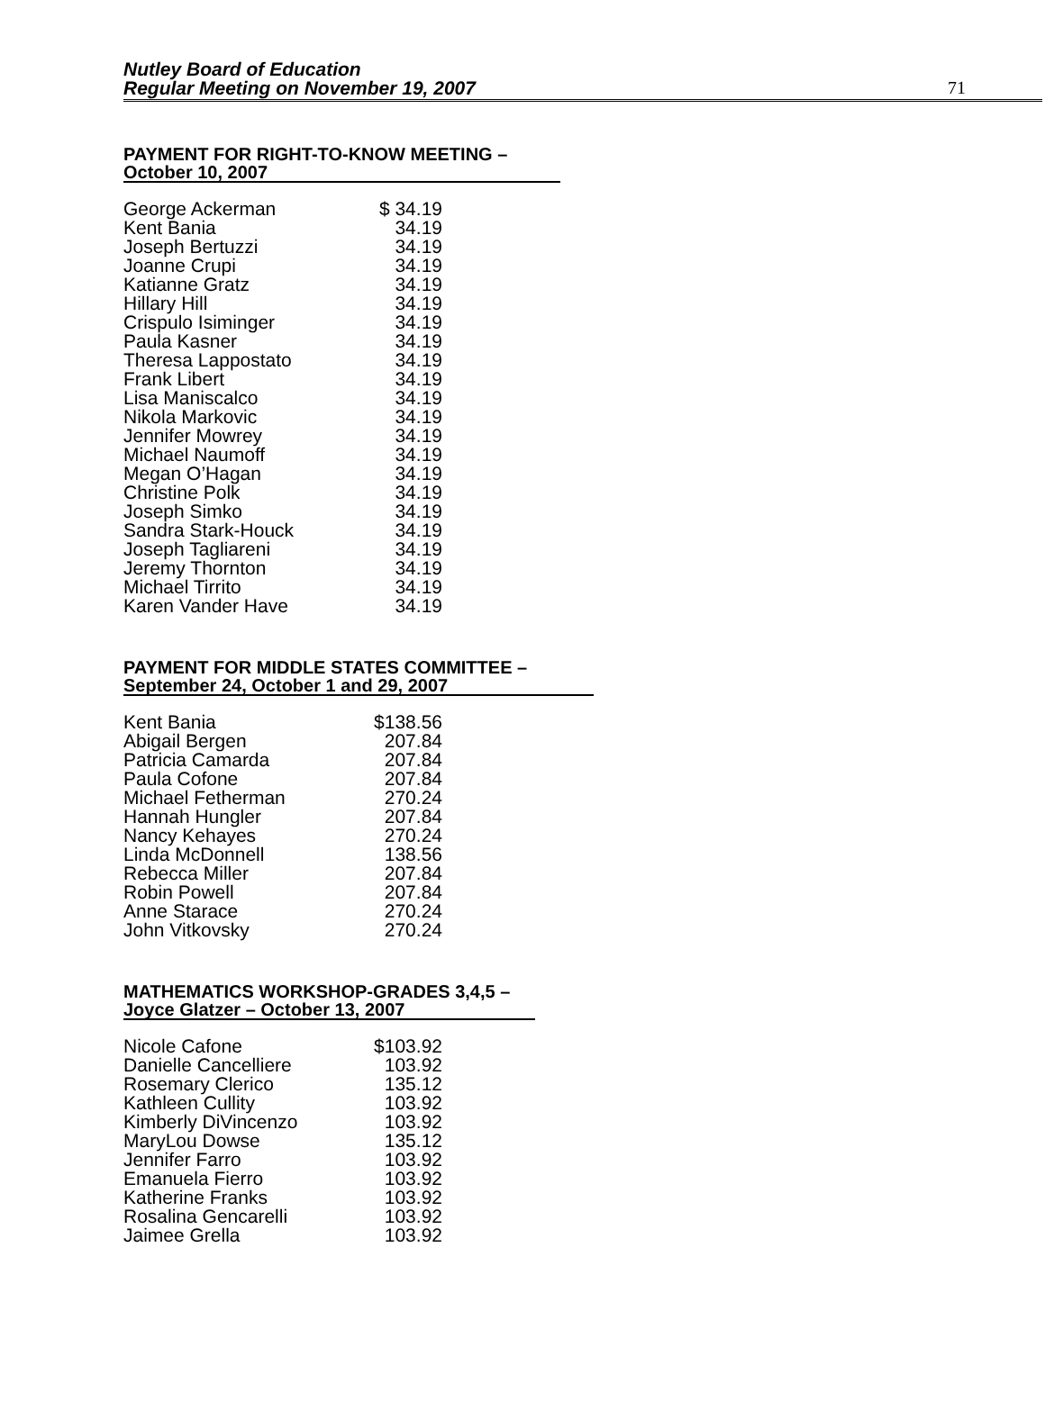Nutley Board of Education
Regular Meeting on November 19, 2007
71
PAYMENT FOR RIGHT-TO-KNOW MEETING –
October 10, 2007
| George Ackerman | $ 34.19 |
| Kent Bania | 34.19 |
| Joseph Bertuzzi | 34.19 |
| Joanne Crupi | 34.19 |
| Katianne Gratz | 34.19 |
| Hillary Hill | 34.19 |
| Crispulo Isiminger | 34.19 |
| Paula Kasner | 34.19 |
| Theresa Lappostato | 34.19 |
| Frank Libert | 34.19 |
| Lisa Maniscalco | 34.19 |
| Nikola Markovic | 34.19 |
| Jennifer Mowrey | 34.19 |
| Michael Naumoff | 34.19 |
| Megan O’Hagan | 34.19 |
| Christine Polk | 34.19 |
| Joseph Simko | 34.19 |
| Sandra Stark-Houck | 34.19 |
| Joseph Tagliareni | 34.19 |
| Jeremy Thornton | 34.19 |
| Michael Tirrito | 34.19 |
| Karen Vander Have | 34.19 |
PAYMENT FOR MIDDLE STATES COMMITTEE –
September 24, October 1 and 29, 2007
| Kent Bania | $138.56 |
| Abigail Bergen | 207.84 |
| Patricia Camarda | 207.84 |
| Paula Cofone | 207.84 |
| Michael Fetherman | 270.24 |
| Hannah Hungler | 207.84 |
| Nancy Kehayes | 270.24 |
| Linda McDonnell | 138.56 |
| Rebecca Miller | 207.84 |
| Robin Powell | 207.84 |
| Anne Starace | 270.24 |
| John Vitkovsky | 270.24 |
MATHEMATICS WORKSHOP-GRADES 3,4,5 –
Joyce Glatzer – October 13, 2007
| Nicole Cafone | $103.92 |
| Danielle Cancelliere | 103.92 |
| Rosemary Clerico | 135.12 |
| Kathleen Cullity | 103.92 |
| Kimberly DiVincenzo | 103.92 |
| MaryLou Dowse | 135.12 |
| Jennifer Farro | 103.92 |
| Emanuela Fierro | 103.92 |
| Katherine Franks | 103.92 |
| Rosalina Gencarelli | 103.92 |
| Jaimee Grella | 103.92 |